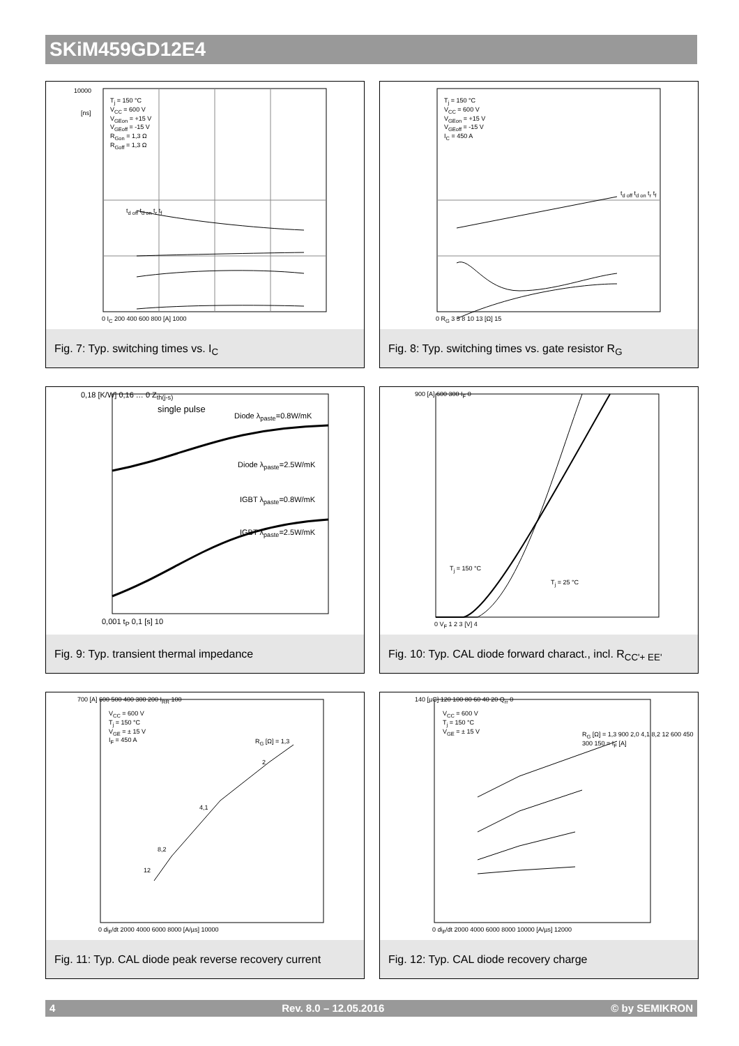SKiM459GD12E4
T<sub>j</sub> = 150 °C
V<sub>CC</sub> = 600 V
V<sub>GEon</sub> = +15 V
V<sub>GEoff</sub> = -15 V
R<sub>Gon</sub> = 1,3 Ω
R<sub>Goff</sub> = 1,3 Ω
10000
[ns]
t<sub>d off</sub> t<sub>d on</sub> t<sub>r</sub> t<sub>f</sub>
0 I<sub>C</sub> 200 400 600 800 [A] 1000
Fig. 7: Typ. switching times vs. I<sub>C</sub>
T<sub>j</sub> = 150 °C
V<sub>CC</sub> = 600 V
V<sub>GEon</sub> = +15 V
V<sub>GEoff</sub> = -15 V
I<sub>C</sub> = 450 A
t<sub>d off</sub> t<sub>d on</sub> t<sub>r</sub> t<sub>f</sub>
0 R<sub>G</sub> 3 5 8 10 13 [Ω] 15
Fig. 8: Typ. switching times vs. gate resistor R<sub>G</sub>
single pulse
Diode λ<sub>paste</sub>=0.8W/mK
Diode λ<sub>paste</sub>=2.5W/mK
IGBT λ<sub>paste</sub>=0.8W/mK
IGBT λ<sub>paste</sub>=2.5W/mK
0,18 [K/W] 0,16 … 0 Z<sub>th(j-s)</sub>
0,001 t<sub>P</sub> 0,1 [s] 10
Fig. 9: Typ. transient thermal impedance
T<sub>j</sub> = 150 °C
T<sub>j</sub> = 25 °C
900 [A] 600 300 I<sub>F</sub> 0
0 V<sub>F</sub> 1 2 3 [V] 4
Fig. 10: Typ. CAL diode forward charact., incl. R<sub>CC'+ EE'</sub>
V<sub>CC</sub> = 600 V
T<sub>j</sub> = 150 °C
V<sub>GE</sub> = ± 15 V
I<sub>F</sub> = 450 A
R<sub>G</sub> [Ω] = 1,3
2
4,1
8,2
12
700 [A] 600 500 400 300 200 I<sub>RR</sub> 100
0 di<sub>F</sub>/dt 2000 4000 6000 8000 [A/µs] 10000
Fig. 11: Typ. CAL diode peak reverse recovery current
V<sub>CC</sub> = 600 V
T<sub>j</sub> = 150 °C
V<sub>GE</sub> = ± 15 V
R<sub>G</sub> [Ω] = 1,3 900 2,0 4,1 8,2 12 600 450 300 150 = I<sub>F</sub> [A]
140 [µC] 120 100 80 60 40 20 Q<sub>rr</sub> 0
0 di<sub>F</sub>/dt 2000 4000 6000 8000 10000 [A/µs] 12000
Fig. 12: Typ. CAL diode recovery charge
4 Rev. 8.0 – 12.05.2016 © by SEMIKRON